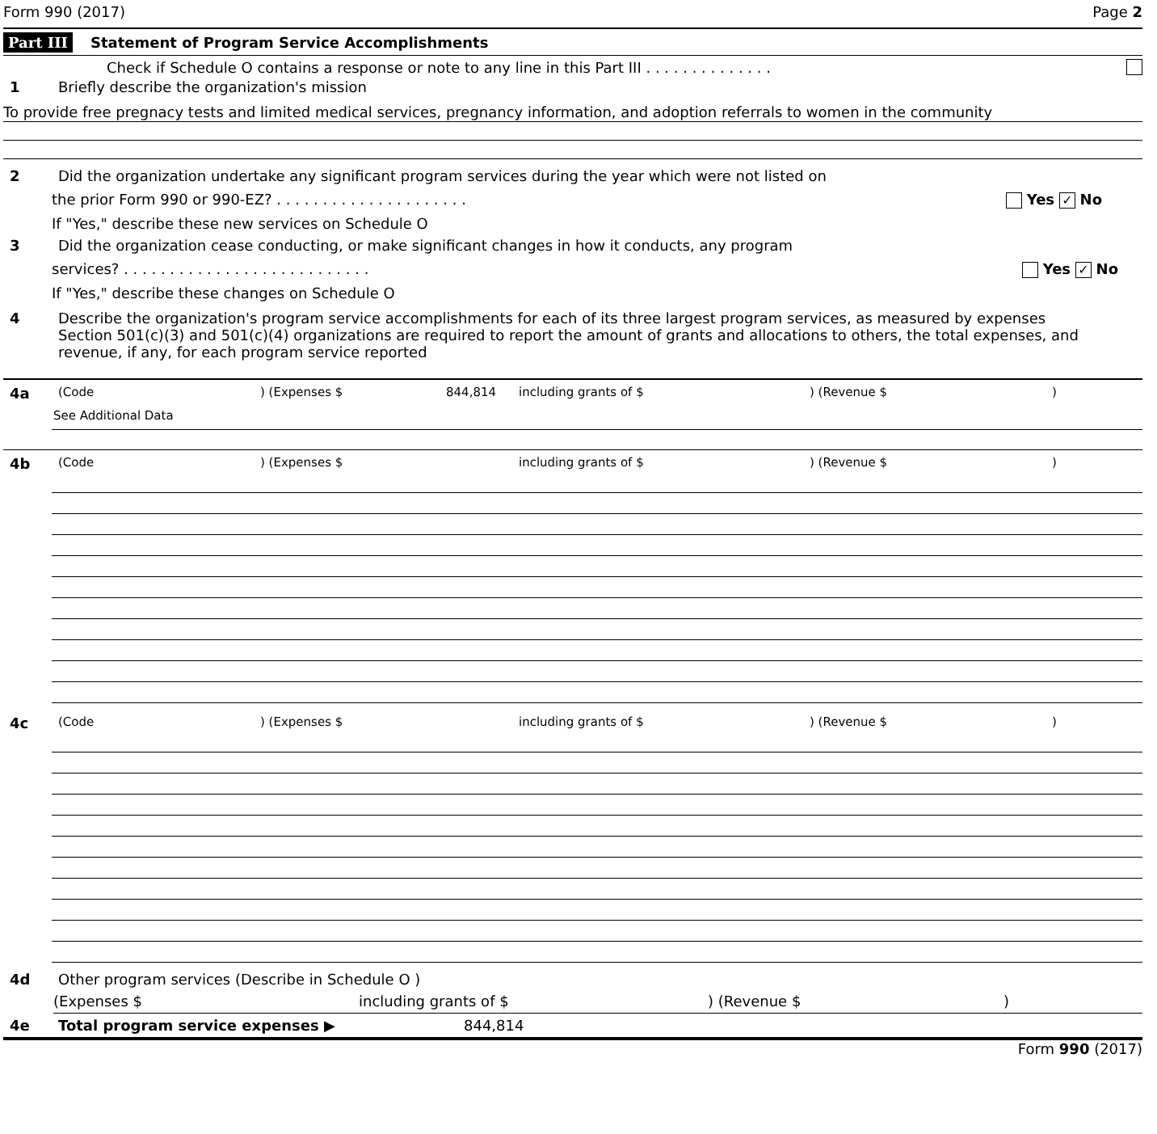Form 990 (2017) Page 2
Part III Statement of Program Service Accomplishments
Check if Schedule O contains a response or note to any line in this Part III . . . . . . . . . . . . . .
1 Briefly describe the organization's mission
To provide free pregnacy tests and limited medical services, pregnancy information, and adoption referrals to women in the community
2 Did the organization undertake any significant program services during the year which were not listed on
the prior Form 990 or 990-EZ? . . . . . . . . . . . . . . . . . . . . . Yes ✓ No
If "Yes," describe these new services on Schedule O
3 Did the organization cease conducting, or make significant changes in how it conducts, any program
services? . . . . . . . . . . . . . . . . . . . . . . . . . . . Yes ✓ No
If "Yes," describe these changes on Schedule O
4 Describe the organization's program service accomplishments for each of its three largest program services, as measured by expenses Section 501(c)(3) and 501(c)(4) organizations are required to report the amount of grants and allocations to others, the total expenses, and revenue, if any, for each program service reported
4a
(Code) (Expenses $ 844,814 including grants of $) (Revenue $)
See Additional Data
4b
(Code) (Expenses $ including grants of $) (Revenue $)
4c
(Code) (Expenses $ including grants of $) (Revenue $)
4d Other program services (Describe in Schedule O )
(Expenses $ including grants of $) (Revenue $)
4e Total program service expenses ▶ 844,814
Form 990 (2017)